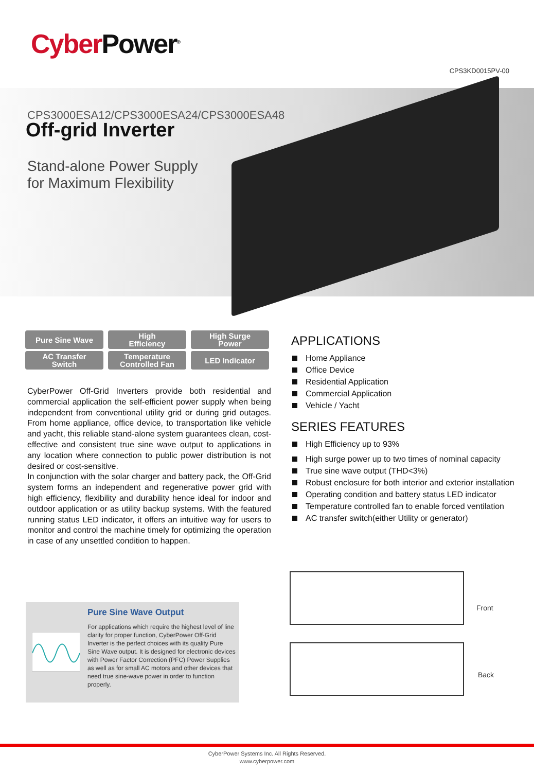Cyber Power<sup>®</sup>
CPS3KD0015PV-00
CPS3000ESA12/CPS3000ESA24/CPS3000ESA48
Off-grid Inverter
Stand-alone Power Supply
for Maximum Flexibility
Pure Sine Wave
High
Efficiency
High Surge
Power
AC Transfer
Switch
Temperature
Controlled Fan
LED Indicator
CyberPower Off-Grid Inverters provide both residential and commercial application the self-efficient power supply when being independent from conventional utility grid or during grid outages. From home appliance, office device, to transportation like vehicle and yacht, this reliable stand-alone system guarantees clean, cost-effective and consistent true sine wave output to applications in any location where connection to public power distribution is not desired or cost-sensitive.
In conjunction with the solar charger and battery pack, the Off-Grid system forms an independent and regenerative power grid with high efficiency, flexibility and durability hence ideal for indoor and outdoor application or as utility backup systems. With the featured running status LED indicator, it offers an intuitive way for users to monitor and control the machine timely for optimizing the operation in case of any unsettled condition to happen.
APPLICATIONS
Home Appliance
Office Device
Residential Application
Commercial Application
Vehicle / Yacht
SERIES FEATURES
High Efficiency up to 93%
High surge power up to two times of nominal capacity
True sine wave output (THD<3%)
Robust enclosure for both interior and exterior installation
Operating condition and battery status LED indicator
Temperature controlled fan to enable forced ventilation
AC transfer switch(either Utility or generator)
Pure Sine Wave Output
For applications which require the highest level of line clarity for proper function, CyberPower Off-Grid Inverter is the perfect choices with its quality Pure Sine Wave output. It is designed for electronic devices with Power Factor Correction (PFC) Power Supplies as well as for small AC motors and other devices that need true sine-wave power in order to function properly.
Front
Back
CyberPower Systems Inc. All Rights Reserved.
www.cyberpower.com